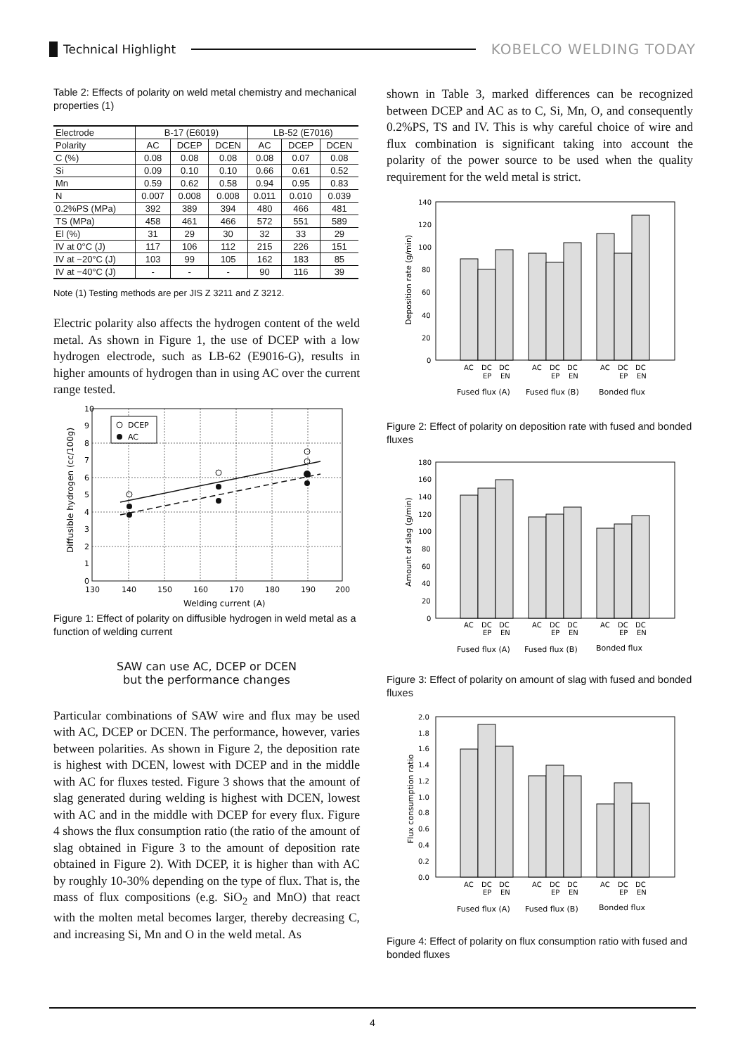Technical Highlight
KOBELCO WELDING TODAY
Table 2: Effects of polarity on weld metal chemistry and mechanical properties (1)
| Electrode | B-17 (E6019) | | | LB-52 (E7016) | | |
| --- | --- | --- | --- | --- | --- | --- |
| Polarity | AC | DCEP | DCEN | AC | DCEP | DCEN |
| C (%) | 0.08 | 0.08 | 0.08 | 0.08 | 0.07 | 0.08 |
| Si | 0.09 | 0.10 | 0.10 | 0.66 | 0.61 | 0.52 |
| Mn | 0.59 | 0.62 | 0.58 | 0.94 | 0.95 | 0.83 |
| N | 0.007 | 0.008 | 0.008 | 0.011 | 0.010 | 0.039 |
| 0.2%PS (MPa) | 392 | 389 | 394 | 480 | 466 | 481 |
| TS (MPa) | 458 | 461 | 466 | 572 | 551 | 589 |
| El (%) | 31 | 29 | 30 | 32 | 33 | 29 |
| IV at 0°C (J) | 117 | 106 | 112 | 215 | 226 | 151 |
| IV at −20°C (J) | 103 | 99 | 105 | 162 | 183 | 85 |
| IV at −40°C (J) | - | - | - | 90 | 116 | 39 |
Note (1) Testing methods are per JIS Z 3211 and Z 3212.
Electric polarity also affects the hydrogen content of the weld metal. As shown in Figure 1, the use of DCEP with a low hydrogen electrode, such as LB-62 (E9016-G), results in higher amounts of hydrogen than in using AC over the current range tested.
10
9
8
7
6
5
4
3
2
1
0
130
140
150
160
170
180
190
200
Welding current (A)
Diffusible hydrogen (cc/100g)
DCEP
AC
Figure 1: Effect of polarity on diffusible hydrogen in weld metal as a function of welding current
SAW can use AC, DCEP or DCEN
but the performance changes
Particular combinations of SAW wire and flux may be used with AC, DCEP or DCEN. The performance, however, varies between polarities. As shown in Figure 2, the deposition rate is highest with DCEN, lowest with DCEP and in the middle with AC for fluxes tested. Figure 3 shows that the amount of slag generated during welding is highest with DCEN, lowest with AC and in the middle with DCEP for every flux. Figure 4 shows the flux consumption ratio (the ratio of the amount of slag obtained in Figure 3 to the amount of deposition rate obtained in Figure 2). With DCEP, it is higher than with AC by roughly 10-30% depending on the type of flux. That is, the mass of flux compositions (e.g. SiO<sub>2</sub> and MnO) that react with the molten metal becomes larger, thereby decreasing C, and increasing Si, Mn and O in the weld metal. As
shown in Table 3, marked differences can be recognized between DCEP and AC as to C, Si, Mn, O, and consequently 0.2%PS, TS and IV. This is why careful choice of wire and flux combination is significant taking into account the polarity of the power source to be used when the quality requirement for the weld metal is strict.
Deposition rate (g/min)
140
120
100
80
60
40
20
0
AC
DC
EP
DC
EN
AC
DC
EP
DC
EN
AC
DC
EP
DC
EN
Fused flux (A)
Fused flux (B)
Bonded flux
Figure 2: Effect of polarity on deposition rate with fused and bonded fluxes
Amount of slag (g/min)
180
160
140
120
100
80
60
40
20
0
AC
DC
EP
DC
EN
AC
DC
EP
DC
EN
AC
DC
EP
DC
EN
Fused flux (A)
Fused flux (B)
Bonded flux
Figure 3: Effect of polarity on amount of slag with fused and bonded fluxes
Flux consumption ratio
2.0
1.8
1.6
1.4
1.2
1.0
0.8
0.6
0.4
0.2
0.0
AC
DC
EP
DC
EN
AC
DC
EP
DC
EN
AC
DC
EP
DC
EN
Fused flux (A)
Fused flux (B)
Bonded flux
Figure 4: Effect of polarity on flux consumption ratio with fused and bonded fluxes
4